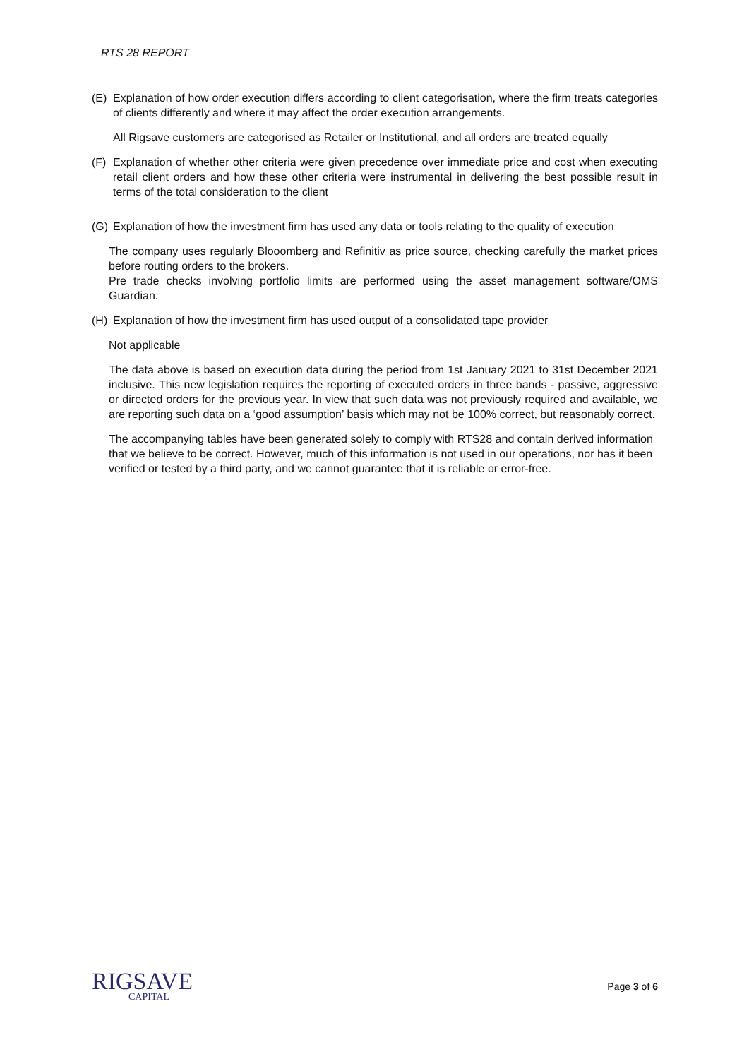RTS 28 REPORT
(E) Explanation of how order execution differs according to client categorisation, where the firm treats categories of clients differently and where it may affect the order execution arrangements.
All Rigsave customers are categorised as Retailer or Institutional, and all orders are treated equally
(F) Explanation of whether other criteria were given precedence over immediate price and cost when executing retail client orders and how these other criteria were instrumental in delivering the best possible result in terms of the total consideration to the client
(G) Explanation of how the investment firm has used any data or tools relating to the quality of execution
The company uses regularly Blooomberg and Refinitiv as price source, checking carefully the market prices before routing orders to the brokers.
Pre trade checks involving portfolio limits are performed using the asset management software/OMS Guardian.
(H) Explanation of how the investment firm has used output of a consolidated tape provider
Not applicable
The data above is based on execution data during the period from 1st January 2021 to 31st December 2021 inclusive. This new legislation requires the reporting of executed orders in three bands - passive, aggressive or directed orders for the previous year. In view that such data was not previously required and available, we are reporting such data on a ‘good assumption’ basis which may not be 100% correct, but reasonably correct.
The accompanying tables have been generated solely to comply with RTS28 and contain derived information that we believe to be correct. However, much of this information is not used in our operations, nor has it been verified or tested by a third party, and we cannot guarantee that it is reliable or error-free.
RIGSAVE
CAPITAL
Page 3 of 6